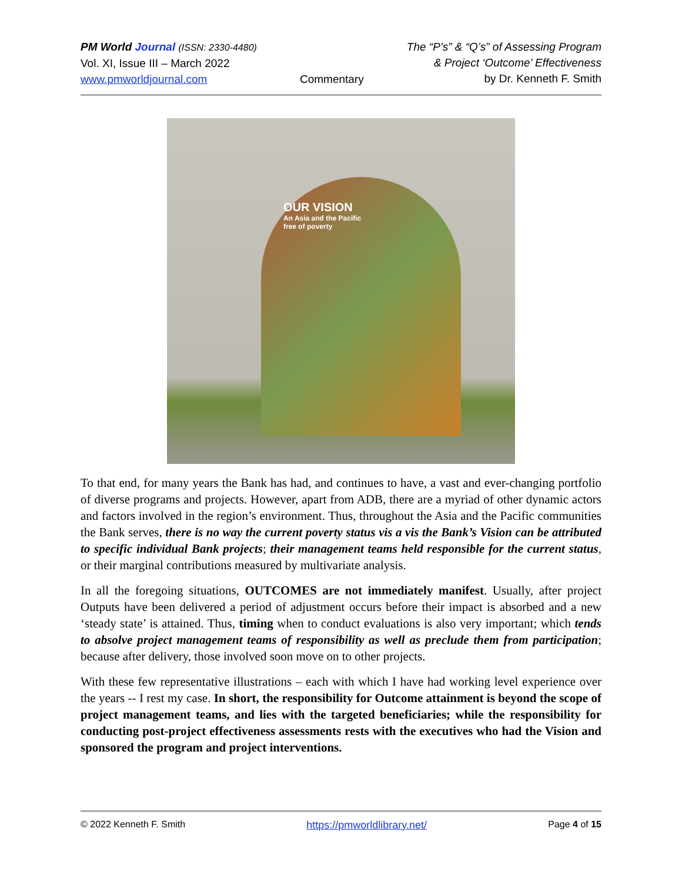PM World Journal (ISSN: 2330-4480)
Vol. XI, Issue III – March 2022
www.pmworldjournal.com
Commentary The “P’s” & “Q’s” of Assessing Program
& Project ‘Outcome’ Effectiveness
by Dr. Kenneth F. Smith
OUR VISION
An Asia and the Pacific
free of poverty
To that end, for many years the Bank has had, and continues to have, a vast and ever-changing portfolio of diverse programs and projects. However, apart from ADB, there are a myriad of other dynamic actors and factors involved in the region’s environment. Thus, throughout the Asia and the Pacific communities the Bank serves, there is no way the current poverty status vis a vis the Bank’s Vision can be attributed to specific individual Bank projects; their management teams held responsible for the current status, or their marginal contributions measured by multivariate analysis.
In all the foregoing situations, OUTCOMES are not immediately manifest. Usually, after project Outputs have been delivered a period of adjustment occurs before their impact is absorbed and a new ‘steady state’ is attained. Thus, timing when to conduct evaluations is also very important; which tends to absolve project management teams of responsibility as well as preclude them from participation; because after delivery, those involved soon move on to other projects.
With these few representative illustrations – each with which I have had working level experience over the years -- I rest my case. In short, the responsibility for Outcome attainment is beyond the scope of project management teams, and lies with the targeted beneficiaries; while the responsibility for conducting post-project effectiveness assessments rests with the executives who had the Vision and sponsored the program and project interventions.
© 2022 Kenneth F. Smith https://pmworldlibrary.net/ Page 4 of 15